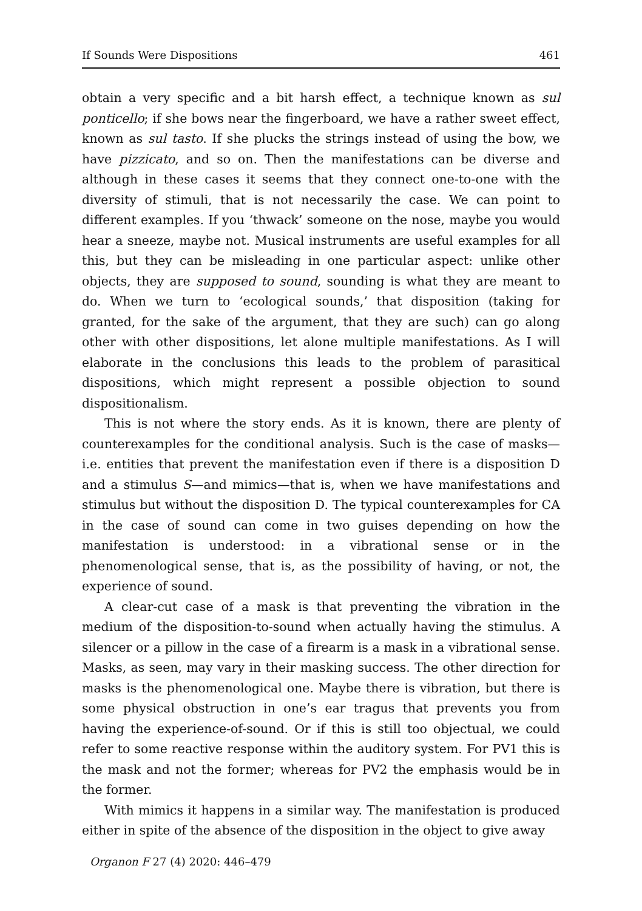If Sounds Were Dispositions 461
obtain a very specific and a bit harsh effect, a technique known as sul ponticello; if she bows near the fingerboard, we have a rather sweet effect, known as sul tasto. If she plucks the strings instead of using the bow, we have pizzicato, and so on. Then the manifestations can be diverse and although in these cases it seems that they connect one-to-one with the diversity of stimuli, that is not necessarily the case. We can point to different examples. If you ‘thwack’ someone on the nose, maybe you would hear a sneeze, maybe not. Musical instruments are useful examples for all this, but they can be misleading in one particular aspect: unlike other objects, they are supposed to sound, sounding is what they are meant to do. When we turn to ‘ecological sounds,’ that disposition (taking for granted, for the sake of the argument, that they are such) can go along other with other dispositions, let alone multiple manifestations. As I will elaborate in the conclusions this leads to the problem of parasitical dispositions, which might represent a possible objection to sound dispositionalism.
This is not where the story ends. As it is known, there are plenty of counterexamples for the conditional analysis. Such is the case of masks—i.e. entities that prevent the manifestation even if there is a disposition D and a stimulus S—and mimics—that is, when we have manifestations and stimulus but without the disposition D. The typical counterexamples for CA in the case of sound can come in two guises depending on how the manifestation is understood: in a vibrational sense or in the phenomenological sense, that is, as the possibility of having, or not, the experience of sound.
A clear-cut case of a mask is that preventing the vibration in the medium of the disposition-to-sound when actually having the stimulus. A silencer or a pillow in the case of a firearm is a mask in a vibrational sense. Masks, as seen, may vary in their masking success. The other direction for masks is the phenomenological one. Maybe there is vibration, but there is some physical obstruction in one’s ear tragus that prevents you from having the experience-of-sound. Or if this is still too objectual, we could refer to some reactive response within the auditory system. For PV1 this is the mask and not the former; whereas for PV2 the emphasis would be in the former.
With mimics it happens in a similar way. The manifestation is produced either in spite of the absence of the disposition in the object to give away
Organon F 27 (4) 2020: 446–479